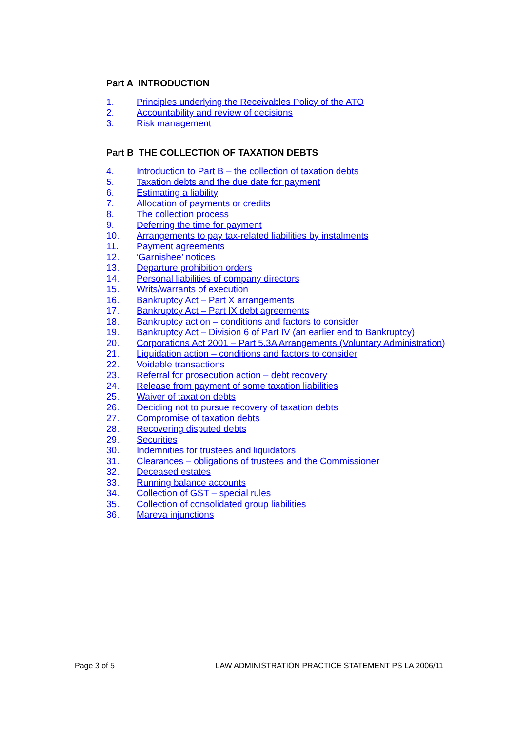Part A INTRODUCTION
1. Principles underlying the Receivables Policy of the ATO
2. Accountability and review of decisions
3. Risk management
Part B THE COLLECTION OF TAXATION DEBTS
4. Introduction to Part B – the collection of taxation debts
5. Taxation debts and the due date for payment
6. Estimating a liability
7. Allocation of payments or credits
8. The collection process
9. Deferring the time for payment
10. Arrangements to pay tax-related liabilities by instalments
11. Payment agreements
12. ‘Garnishee’ notices
13. Departure prohibition orders
14. Personal liabilities of company directors
15. Writs/warrants of execution
16. Bankruptcy Act – Part X arrangements
17. Bankruptcy Act – Part IX debt agreements
18. Bankruptcy action – conditions and factors to consider
19. Bankruptcy Act – Division 6 of Part IV (an earlier end to Bankruptcy)
20. Corporations Act 2001 – Part 5.3A Arrangements (Voluntary Administration)
21. Liquidation action – conditions and factors to consider
22. Voidable transactions
23. Referral for prosecution action – debt recovery
24. Release from payment of some taxation liabilities
25. Waiver of taxation debts
26. Deciding not to pursue recovery of taxation debts
27. Compromise of taxation debts
28. Recovering disputed debts
29. Securities
30. Indemnities for trustees and liquidators
31. Clearances – obligations of trustees and the Commissioner
32. Deceased estates
33. Running balance accounts
34. Collection of GST – special rules
35. Collection of consolidated group liabilities
36. Mareva injunctions
Page 3 of 5 LAW ADMINISTRATION PRACTICE STATEMENT PS LA 2006/11